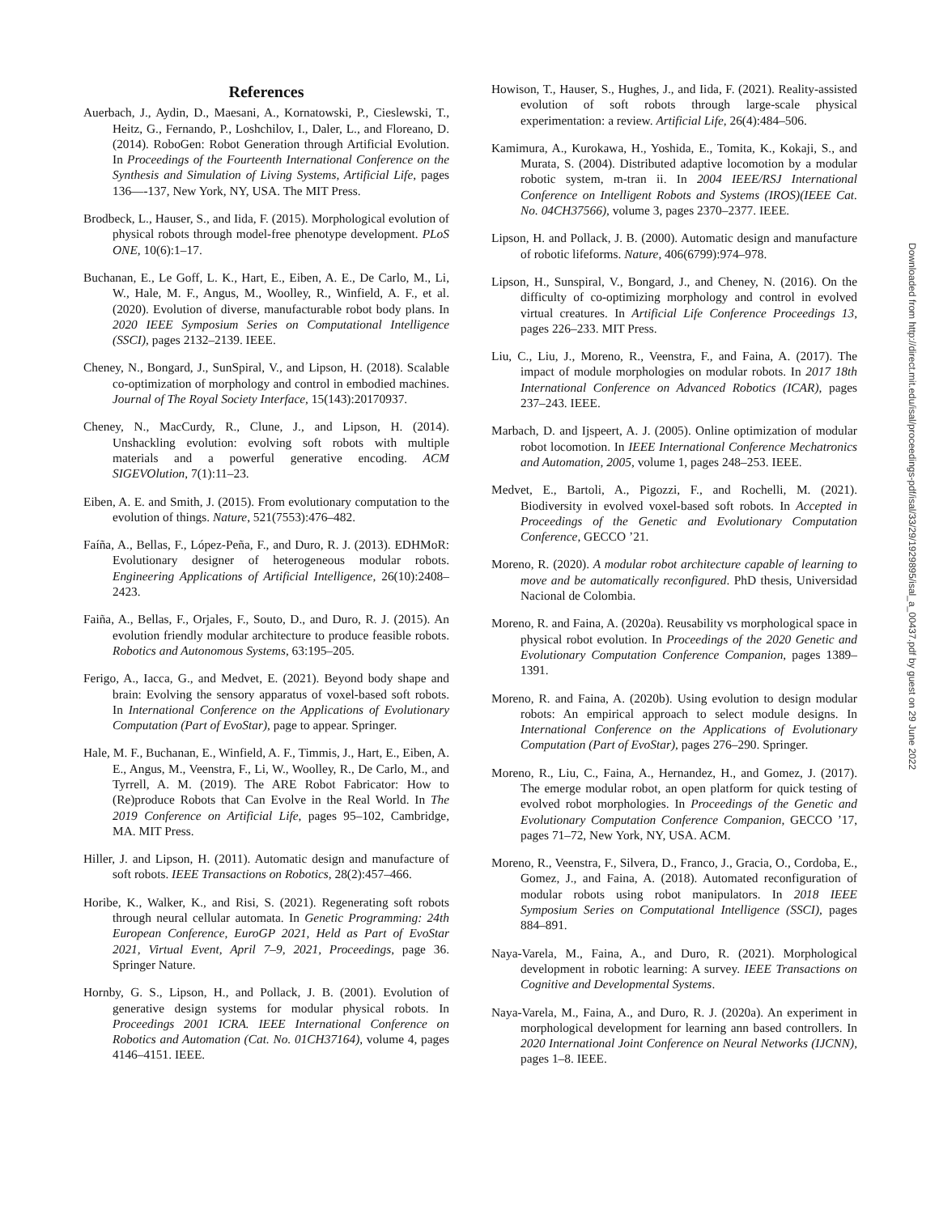References
Auerbach, J., Aydin, D., Maesani, A., Kornatowski, P., Cieslewski, T., Heitz, G., Fernando, P., Loshchilov, I., Daler, L., and Floreano, D. (2014). RoboGen: Robot Generation through Artificial Evolution. In Proceedings of the Fourteenth International Conference on the Synthesis and Simulation of Living Systems, Artificial Life, pages 136—-137, New York, NY, USA. The MIT Press.
Brodbeck, L., Hauser, S., and Iida, F. (2015). Morphological evolution of physical robots through model-free phenotype development. PLoS ONE, 10(6):1–17.
Buchanan, E., Le Goff, L. K., Hart, E., Eiben, A. E., De Carlo, M., Li, W., Hale, M. F., Angus, M., Woolley, R., Winfield, A. F., et al. (2020). Evolution of diverse, manufacturable robot body plans. In 2020 IEEE Symposium Series on Computational Intelligence (SSCI), pages 2132–2139. IEEE.
Cheney, N., Bongard, J., SunSpiral, V., and Lipson, H. (2018). Scalable co-optimization of morphology and control in embodied machines. Journal of The Royal Society Interface, 15(143):20170937.
Cheney, N., MacCurdy, R., Clune, J., and Lipson, H. (2014). Unshackling evolution: evolving soft robots with multiple materials and a powerful generative encoding. ACM SIGEVOlution, 7(1):11–23.
Eiben, A. E. and Smith, J. (2015). From evolutionary computation to the evolution of things. Nature, 521(7553):476–482.
Faíña, A., Bellas, F., López-Peña, F., and Duro, R. J. (2013). EDHMoR: Evolutionary designer of heterogeneous modular robots. Engineering Applications of Artificial Intelligence, 26(10):2408–2423.
Faiña, A., Bellas, F., Orjales, F., Souto, D., and Duro, R. J. (2015). An evolution friendly modular architecture to produce feasible robots. Robotics and Autonomous Systems, 63:195–205.
Ferigo, A., Iacca, G., and Medvet, E. (2021). Beyond body shape and brain: Evolving the sensory apparatus of voxel-based soft robots. In International Conference on the Applications of Evolutionary Computation (Part of EvoStar), page to appear. Springer.
Hale, M. F., Buchanan, E., Winfield, A. F., Timmis, J., Hart, E., Eiben, A. E., Angus, M., Veenstra, F., Li, W., Woolley, R., De Carlo, M., and Tyrrell, A. M. (2019). The ARE Robot Fabricator: How to (Re)produce Robots that Can Evolve in the Real World. In The 2019 Conference on Artificial Life, pages 95–102, Cambridge, MA. MIT Press.
Hiller, J. and Lipson, H. (2011). Automatic design and manufacture of soft robots. IEEE Transactions on Robotics, 28(2):457–466.
Horibe, K., Walker, K., and Risi, S. (2021). Regenerating soft robots through neural cellular automata. In Genetic Programming: 24th European Conference, EuroGP 2021, Held as Part of EvoStar 2021, Virtual Event, April 7–9, 2021, Proceedings, page 36. Springer Nature.
Hornby, G. S., Lipson, H., and Pollack, J. B. (2001). Evolution of generative design systems for modular physical robots. In Proceedings 2001 ICRA. IEEE International Conference on Robotics and Automation (Cat. No. 01CH37164), volume 4, pages 4146–4151. IEEE.
Howison, T., Hauser, S., Hughes, J., and Iida, F. (2021). Reality-assisted evolution of soft robots through large-scale physical experimentation: a review. Artificial Life, 26(4):484–506.
Kamimura, A., Kurokawa, H., Yoshida, E., Tomita, K., Kokaji, S., and Murata, S. (2004). Distributed adaptive locomotion by a modular robotic system, m-tran ii. In 2004 IEEE/RSJ International Conference on Intelligent Robots and Systems (IROS)(IEEE Cat. No. 04CH37566), volume 3, pages 2370–2377. IEEE.
Lipson, H. and Pollack, J. B. (2000). Automatic design and manufacture of robotic lifeforms. Nature, 406(6799):974–978.
Lipson, H., Sunspiral, V., Bongard, J., and Cheney, N. (2016). On the difficulty of co-optimizing morphology and control in evolved virtual creatures. In Artificial Life Conference Proceedings 13, pages 226–233. MIT Press.
Liu, C., Liu, J., Moreno, R., Veenstra, F., and Faina, A. (2017). The impact of module morphologies on modular robots. In 2017 18th International Conference on Advanced Robotics (ICAR), pages 237–243. IEEE.
Marbach, D. and Ijspeert, A. J. (2005). Online optimization of modular robot locomotion. In IEEE International Conference Mechatronics and Automation, 2005, volume 1, pages 248–253. IEEE.
Medvet, E., Bartoli, A., Pigozzi, F., and Rochelli, M. (2021). Biodiversity in evolved voxel-based soft robots. In Accepted in Proceedings of the Genetic and Evolutionary Computation Conference, GECCO ’21.
Moreno, R. (2020). A modular robot architecture capable of learning to move and be automatically reconfigured. PhD thesis, Universidad Nacional de Colombia.
Moreno, R. and Faina, A. (2020a). Reusability vs morphological space in physical robot evolution. In Proceedings of the 2020 Genetic and Evolutionary Computation Conference Companion, pages 1389–1391.
Moreno, R. and Faina, A. (2020b). Using evolution to design modular robots: An empirical approach to select module designs. In International Conference on the Applications of Evolutionary Computation (Part of EvoStar), pages 276–290. Springer.
Moreno, R., Liu, C., Faina, A., Hernandez, H., and Gomez, J. (2017). The emerge modular robot, an open platform for quick testing of evolved robot morphologies. In Proceedings of the Genetic and Evolutionary Computation Conference Companion, GECCO ’17, pages 71–72, New York, NY, USA. ACM.
Moreno, R., Veenstra, F., Silvera, D., Franco, J., Gracia, O., Cordoba, E., Gomez, J., and Faina, A. (2018). Automated reconfiguration of modular robots using robot manipulators. In 2018 IEEE Symposium Series on Computational Intelligence (SSCI), pages 884–891.
Naya-Varela, M., Faina, A., and Duro, R. (2021). Morphological development in robotic learning: A survey. IEEE Transactions on Cognitive and Developmental Systems.
Naya-Varela, M., Faina, A., and Duro, R. J. (2020a). An experiment in morphological development for learning ann based controllers. In 2020 International Joint Conference on Neural Networks (IJCNN), pages 1–8. IEEE.
Downloaded from http://direct.mit.edu/isal/proceedings-pdf/isal/33/29/1929895/isal_a_00437.pdf by guest on 29 June 2022